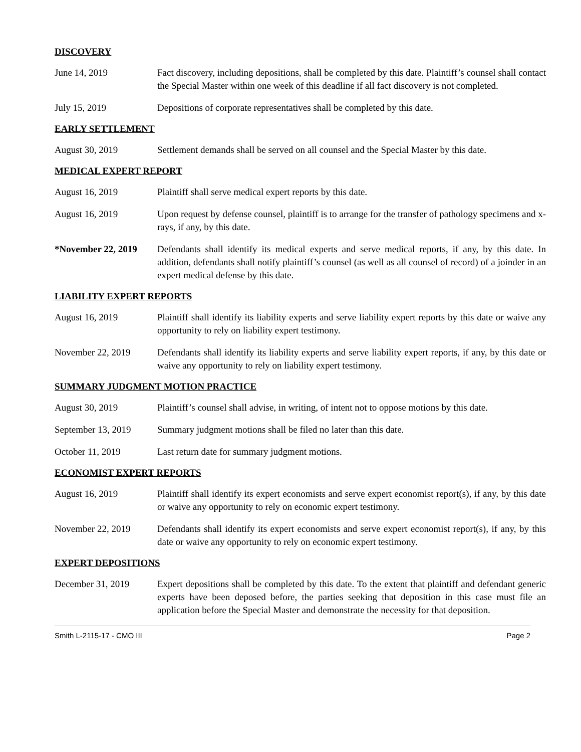DISCOVERY
June 14, 2019 Fact discovery, including depositions, shall be completed by this date. Plaintiff’s counsel shall contact the Special Master within one week of this deadline if all fact discovery is not completed.
July 15, 2019 Depositions of corporate representatives shall be completed by this date.
EARLY SETTLEMENT
August 30, 2019 Settlement demands shall be served on all counsel and the Special Master by this date.
MEDICAL EXPERT REPORT
August 16, 2019 Plaintiff shall serve medical expert reports by this date.
August 16, 2019 Upon request by defense counsel, plaintiff is to arrange for the transfer of pathology specimens and x-rays, if any, by this date.
*November 22, 2019
Defendants shall identify its medical experts and serve medical reports, if any, by this date. In addition, defendants shall notify plaintiff’s counsel (as well as all counsel of record) of a joinder in an expert medical defense by this date.
LIABILITY EXPERT REPORTS
August 16, 2019 Plaintiff shall identify its liability experts and serve liability expert reports by this date or waive any opportunity to rely on liability expert testimony.
November 22, 2019 Defendants shall identify its liability experts and serve liability expert reports, if any, by this date or waive any opportunity to rely on liability expert testimony.
SUMMARY JUDGMENT MOTION PRACTICE
August 30, 2019 Plaintiff’s counsel shall advise, in writing, of intent not to oppose motions by this date.
September 13, 2019
Summary judgment motions shall be filed no later than this date.
October 11, 2019 Last return date for summary judgment motions.
ECONOMIST EXPERT REPORTS
August 16, 2019 Plaintiff shall identify its expert economists and serve expert economist report(s), if any, by this date or waive any opportunity to rely on economic expert testimony.
November 22, 2019 Defendants shall identify its expert economists and serve expert economist report(s), if any, by this date or waive any opportunity to rely on economic expert testimony.
EXPERT DEPOSITIONS
December 31, 2019 Expert depositions shall be completed by this date. To the extent that plaintiff and defendant generic experts have been deposed before, the parties seeking that deposition in this case must file an application before the Special Master and demonstrate the necessity for that deposition.
Smith L-2115-17 - CMO III Page 2